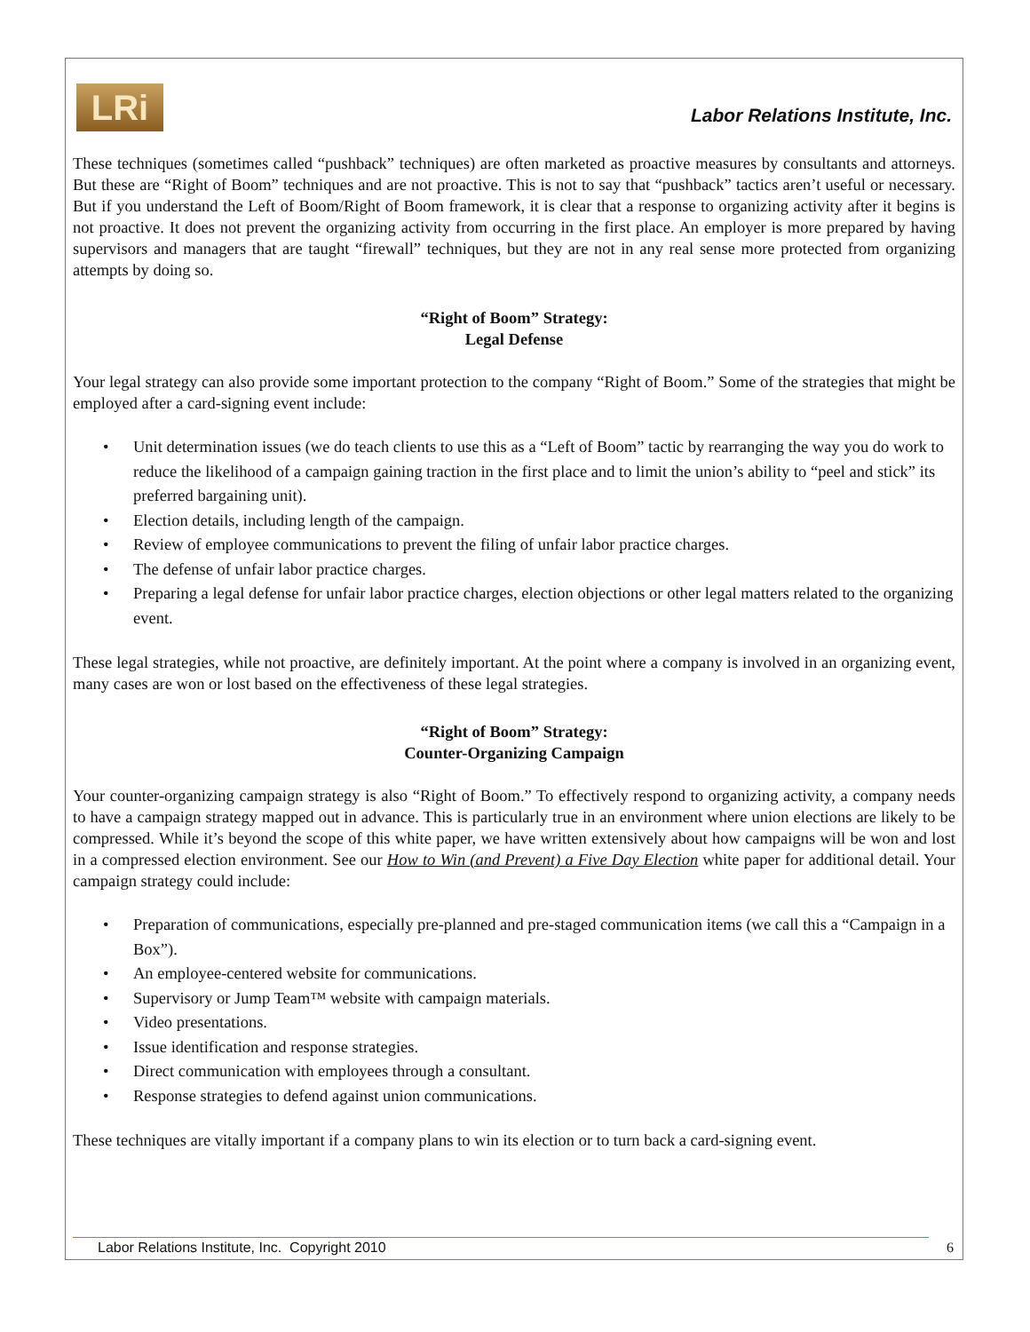LRi
Labor Relations Institute, Inc.
These techniques (sometimes called “pushback” techniques) are often marketed as proactive measures by consultants and attorneys. But these are “Right of Boom” techniques and are not proactive. This is not to say that “pushback” tactics aren’t useful or necessary. But if you understand the Left of Boom/Right of Boom framework, it is clear that a response to organizing activity after it begins is not proactive. It does not prevent the organizing activity from occurring in the first place. An employer is more prepared by having supervisors and managers that are taught “firewall” techniques, but they are not in any real sense more protected from organizing attempts by doing so.
“Right of Boom” Strategy:
Legal Defense
Your legal strategy can also provide some important protection to the company “Right of Boom.” Some of the strategies that might be employed after a card-signing event include:
• Unit determination issues (we do teach clients to use this as a “Left of Boom” tactic by rearranging the way you do work to reduce the likelihood of a campaign gaining traction in the first place and to limit the union’s ability to “peel and stick” its preferred bargaining unit).
• Election details, including length of the campaign.
• Review of employee communications to prevent the filing of unfair labor practice charges.
• The defense of unfair labor practice charges.
• Preparing a legal defense for unfair labor practice charges, election objections or other legal matters related to the organizing event.
These legal strategies, while not proactive, are definitely important. At the point where a company is involved in an organizing event, many cases are won or lost based on the effectiveness of these legal strategies.
“Right of Boom” Strategy:
Counter-Organizing Campaign
Your counter-organizing campaign strategy is also “Right of Boom.” To effectively respond to organizing activity, a company needs to have a campaign strategy mapped out in advance. This is particularly true in an environment where union elections are likely to be compressed. While it’s beyond the scope of this white paper, we have written extensively about how campaigns will be won and lost in a compressed election environment. See our How to Win (and Prevent) a Five Day Election white paper for additional detail. Your campaign strategy could include:
• Preparation of communications, especially pre-planned and pre-staged communication items (we call this a “Campaign in a Box”).
• An employee-centered website for communications.
• Supervisory or Jump Team™ website with campaign materials.
• Video presentations.
• Issue identification and response strategies.
• Direct communication with employees through a consultant.
• Response strategies to defend against union communications.
These techniques are vitally important if a company plans to win its election or to turn back a card-signing event.
Labor Relations Institute, Inc. Copyright 2010
6